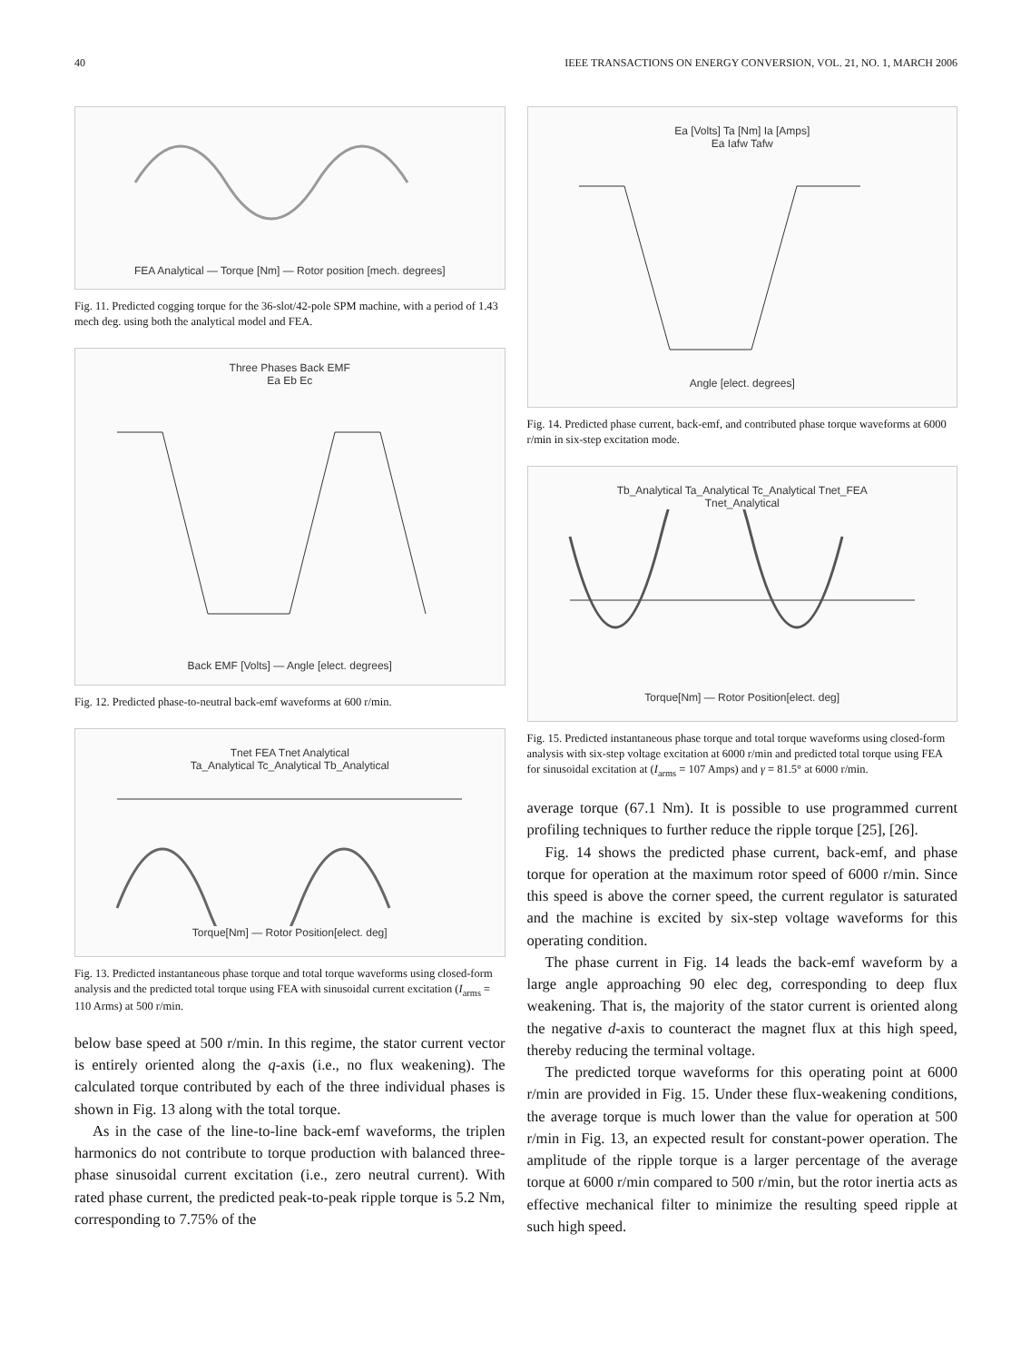40 IEEE TRANSACTIONS ON ENERGY CONVERSION, VOL. 21, NO. 1, MARCH 2006
FEA Analytical — Torque [Nm] — Rotor position [mech. degrees]
Fig. 11. Predicted cogging torque for the 36-slot/42-pole SPM machine, with a period of 1.43 mech deg. using both the analytical model and FEA.
Three Phases Back EMF
Ea Eb Ec
Back EMF [Volts] — Angle [elect. degrees]
Fig. 12. Predicted phase-to-neutral back-emf waveforms at 600 r/min.
Tnet FEA Tnet Analytical
Ta_Analytical Tc_Analytical Tb_Analytical
Torque[Nm] — Rotor Position[elect. deg]
Fig. 13. Predicted instantaneous phase torque and total torque waveforms using closed-form analysis and the predicted total torque using FEA with sinusoidal current excitation (I<sub>arms</sub> = 110 Arms) at 500 r/min.
below base speed at 500 r/min. In this regime, the stator current vector is entirely oriented along the q-axis (i.e., no flux weakening). The calculated torque contributed by each of the three individual phases is shown in Fig. 13 along with the total torque.
As in the case of the line-to-line back-emf waveforms, the triplen harmonics do not contribute to torque production with balanced three-phase sinusoidal current excitation (i.e., zero neutral current). With rated phase current, the predicted peak-to-peak ripple torque is 5.2 Nm, corresponding to 7.75% of the
Ea [Volts] Ta [Nm] Ia [Amps]
Ea Iafw Tafw
Angle [elect. degrees]
Fig. 14. Predicted phase current, back-emf, and contributed phase torque waveforms at 6000 r/min in six-step excitation mode.
Tb_Analytical Ta_Analytical Tc_Analytical Tnet_FEA
Tnet_Analytical
Torque[Nm] — Rotor Position[elect. deg]
Fig. 15. Predicted instantaneous phase torque and total torque waveforms using closed-form analysis with six-step voltage excitation at 6000 r/min and predicted total torque using FEA for sinusoidal excitation at (I<sub>arms</sub> = 107 Amps) and γ = 81.5° at 6000 r/min.
average torque (67.1 Nm). It is possible to use programmed current profiling techniques to further reduce the ripple torque [25], [26].
Fig. 14 shows the predicted phase current, back-emf, and phase torque for operation at the maximum rotor speed of 6000 r/min. Since this speed is above the corner speed, the current regulator is saturated and the machine is excited by six-step voltage waveforms for this operating condition.
The phase current in Fig. 14 leads the back-emf waveform by a large angle approaching 90 elec deg, corresponding to deep flux weakening. That is, the majority of the stator current is oriented along the negative d-axis to counteract the magnet flux at this high speed, thereby reducing the terminal voltage.
The predicted torque waveforms for this operating point at 6000 r/min are provided in Fig. 15. Under these flux-weakening conditions, the average torque is much lower than the value for operation at 500 r/min in Fig. 13, an expected result for constant-power operation. The amplitude of the ripple torque is a larger percentage of the average torque at 6000 r/min compared to 500 r/min, but the rotor inertia acts as effective mechanical filter to minimize the resulting speed ripple at such high speed.